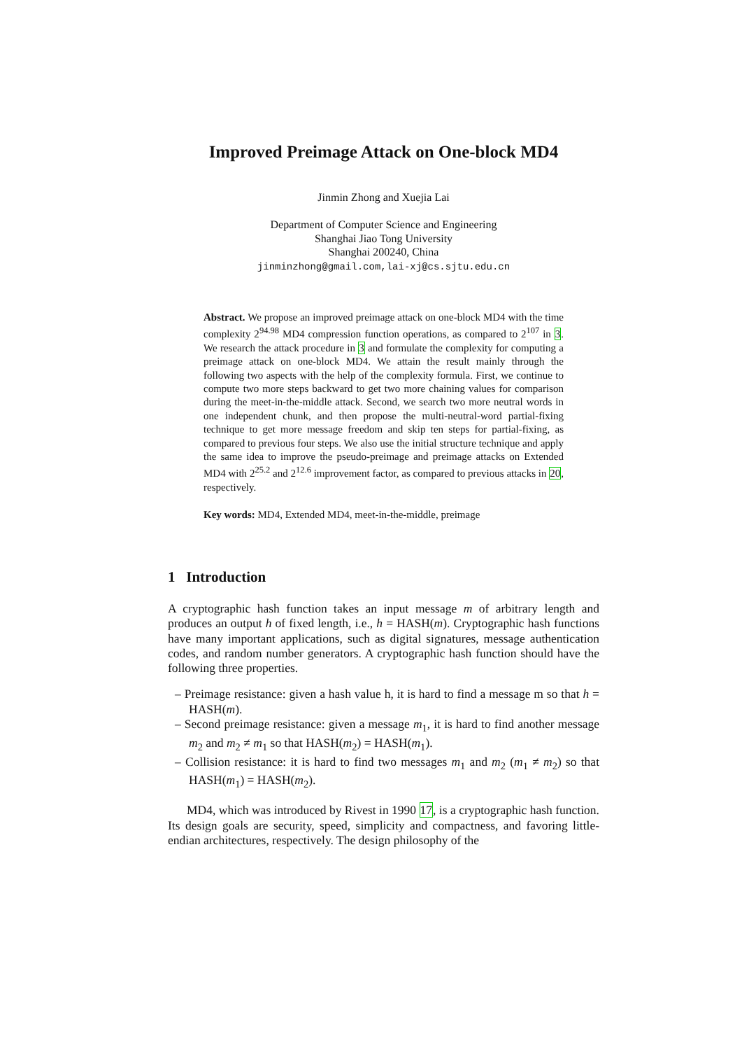Improved Preimage Attack on One-block MD4
Jinmin Zhong and Xuejia Lai
Department of Computer Science and Engineering
Shanghai Jiao Tong University
Shanghai 200240, China
jinminzhong@gmail.com,lai-xj@cs.sjtu.edu.cn
Abstract. We propose an improved preimage attack on one-block MD4 with the time complexity 2<sup>94.98</sup> MD4 compression function operations, as compared to 2<sup>107</sup> in 3. We research the attack procedure in 3 and formulate the complexity for computing a preimage attack on one-block MD4. We attain the result mainly through the following two aspects with the help of the complexity formula. First, we continue to compute two more steps backward to get two more chaining values for comparison during the meet-in-the-middle attack. Second, we search two more neutral words in one independent chunk, and then propose the multi-neutral-word partial-fixing technique to get more message freedom and skip ten steps for partial-fixing, as compared to previous four steps. We also use the initial structure technique and apply the same idea to improve the pseudo-preimage and preimage attacks on Extended MD4 with 2<sup>25.2</sup> and 2<sup>12.6</sup> improvement factor, as compared to previous attacks in 20, respectively.
Key words: MD4, Extended MD4, meet-in-the-middle, preimage
1 Introduction
A cryptographic hash function takes an input message m of arbitrary length and produces an output h of fixed length, i.e., h = HASH(m). Cryptographic hash functions have many important applications, such as digital signatures, message authentication codes, and random number generators. A cryptographic hash function should have the following three properties.
– Preimage resistance: given a hash value h, it is hard to find a message m so that h = HASH(m).
– Second preimage resistance: given a message m<sub>1</sub>, it is hard to find another message m<sub>2</sub> and m<sub>2</sub> ≠ m<sub>1</sub> so that HASH(m<sub>2</sub>) = HASH(m<sub>1</sub>).
– Collision resistance: it is hard to find two messages m<sub>1</sub> and m<sub>2</sub> (m<sub>1</sub> ≠ m<sub>2</sub>) so that HASH(m<sub>1</sub>) = HASH(m<sub>2</sub>).
MD4, which was introduced by Rivest in 1990 17, is a cryptographic hash function. Its design goals are security, speed, simplicity and compactness, and favoring little-endian architectures, respectively. The design philosophy of the